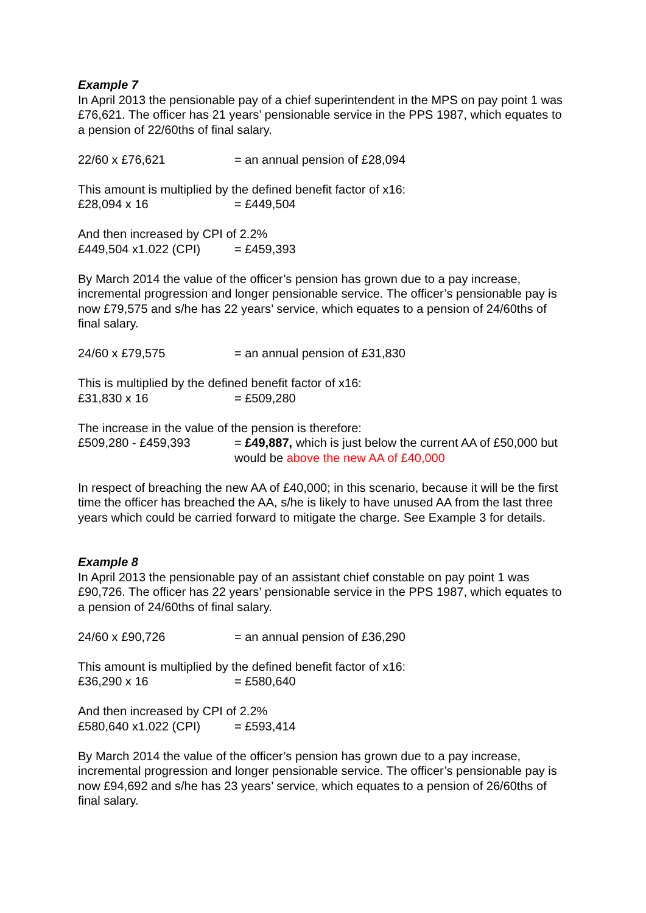Example 7
In April 2013 the pensionable pay of a chief superintendent in the MPS on pay point 1 was £76,621. The officer has 21 years’ pensionable service in the PPS 1987, which equates to a pension of 22/60ths of final salary.
22/60 x £76,621 = an annual pension of £28,094
This amount is multiplied by the defined benefit factor of x16:
£28,094 x 16 = £449,504
And then increased by CPI of 2.2%
£449,504 x1.022 (CPI) = £459,393
By March 2014 the value of the officer’s pension has grown due to a pay increase, incremental progression and longer pensionable service. The officer’s pensionable pay is now £79,575 and s/he has 22 years’ service, which equates to a pension of 24/60ths of final salary.
24/60 x £79,575 = an annual pension of £31,830
This is multiplied by the defined benefit factor of x16:
£31,830 x 16 = £509,280
The increase in the value of the pension is therefore:
£509,280 - £459,393 = £49,887, which is just below the current AA of £50,000 but would be above the new AA of £40,000
In respect of breaching the new AA of £40,000; in this scenario, because it will be the first time the officer has breached the AA, s/he is likely to have unused AA from the last three years which could be carried forward to mitigate the charge. See Example 3 for details.
Example 8
In April 2013 the pensionable pay of an assistant chief constable on pay point 1 was £90,726. The officer has 22 years’ pensionable service in the PPS 1987, which equates to a pension of 24/60ths of final salary.
24/60 x £90,726 = an annual pension of £36,290
This amount is multiplied by the defined benefit factor of x16:
£36,290 x 16 = £580,640
And then increased by CPI of 2.2%
£580,640 x1.022 (CPI) = £593,414
By March 2014 the value of the officer’s pension has grown due to a pay increase, incremental progression and longer pensionable service. The officer’s pensionable pay is now £94,692 and s/he has 23 years’ service, which equates to a pension of 26/60ths of final salary.